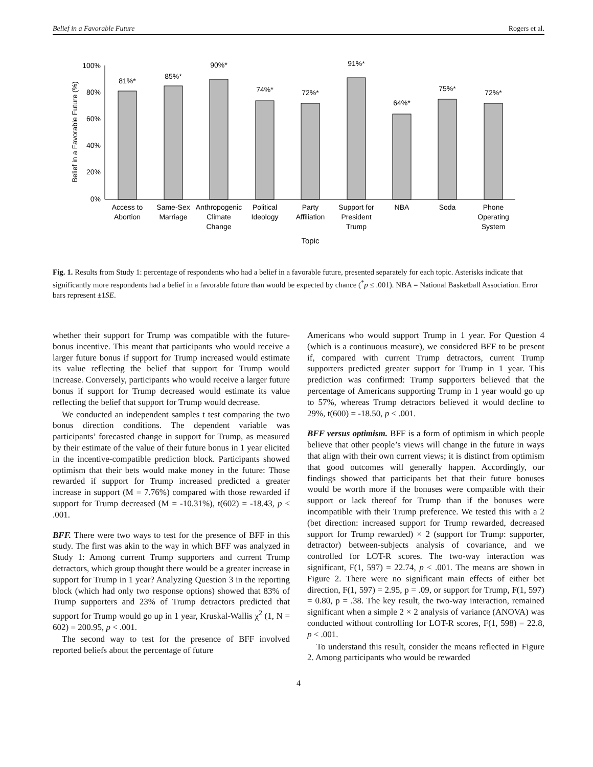Belief in a Favorable Future Rogers et al.
100%
80%
60%
40%
20%
0%
Belief in a Favorable Future (%)
81%*
85%*
90%*
74%*
72%*
91%*
64%*
75%*
72%*
Access to
Abortion
Same-Sex
Marriage
Anthropogenic
Climate
Change
Political
Ideology
Party
Affiliation
Support for
President
Trump
NBA
Soda
Phone
Operating
System
Topic
Fig. 1. Results from Study 1: percentage of respondents who had a belief in a favorable future, presented separately for each topic. Asterisks indicate that significantly more respondents had a belief in a favorable future than would be expected by chance (<sup>*</sup>p ≤ .001). NBA = National Basketball Association. Error bars represent ±1SE.
whether their support for Trump was compatible with the future-bonus incentive. This meant that participants who would receive a larger future bonus if support for Trump increased would estimate its value reflecting the belief that support for Trump would increase. Conversely, participants who would receive a larger future bonus if support for Trump decreased would estimate its value reflecting the belief that support for Trump would decrease.
We conducted an independent samples t test comparing the two bonus direction conditions. The dependent variable was participants’ forecasted change in support for Trump, as measured by their estimate of the value of their future bonus in 1 year elicited in the incentive-compatible prediction block. Participants showed optimism that their bets would make money in the future: Those rewarded if support for Trump increased predicted a greater increase in support (M = 7.76%) compared with those rewarded if support for Trump decreased (M = -10.31%), t(602) = -18.43, p < .001.
BFF. There were two ways to test for the presence of BFF in this study. The first was akin to the way in which BFF was analyzed in Study 1: Among current Trump supporters and current Trump detractors, which group thought there would be a greater increase in support for Trump in 1 year? Analyzing Question 3 in the reporting block (which had only two response options) showed that 83% of Trump supporters and 23% of Trump detractors predicted that support for Trump would go up in 1 year, Kruskal-Wallis χ<sup>2</sup> (1, N = 602) = 200.95, p < .001.
The second way to test for the presence of BFF involved reported beliefs about the percentage of future
Americans who would support Trump in 1 year. For Question 4 (which is a continuous measure), we considered BFF to be present if, compared with current Trump detractors, current Trump supporters predicted greater support for Trump in 1 year. This prediction was confirmed: Trump supporters believed that the percentage of Americans supporting Trump in 1 year would go up to 57%, whereas Trump detractors believed it would decline to 29%, t(600) = -18.50, p < .001.
BFF versus optimism. BFF is a form of optimism in which people believe that other people’s views will change in the future in ways that align with their own current views; it is distinct from optimism that good outcomes will generally happen. Accordingly, our findings showed that participants bet that their future bonuses would be worth more if the bonuses were compatible with their support or lack thereof for Trump than if the bonuses were incompatible with their Trump preference. We tested this with a 2 (bet direction: increased support for Trump rewarded, decreased support for Trump rewarded) × 2 (support for Trump: supporter, detractor) between-subjects analysis of covariance, and we controlled for LOT-R scores. The two-way interaction was significant, F(1, 597) = 22.74, p < .001. The means are shown in Figure 2. There were no significant main effects of either bet direction, F(1, 597) = 2.95, p = .09, or support for Trump, F(1, 597) = 0.80, p = .38. The key result, the two-way interaction, remained significant when a simple 2 × 2 analysis of variance (ANOVA) was conducted without controlling for LOT-R scores, F(1, 598) = 22.8, p < .001.
To understand this result, consider the means reflected in Figure 2. Among participants who would be rewarded
4